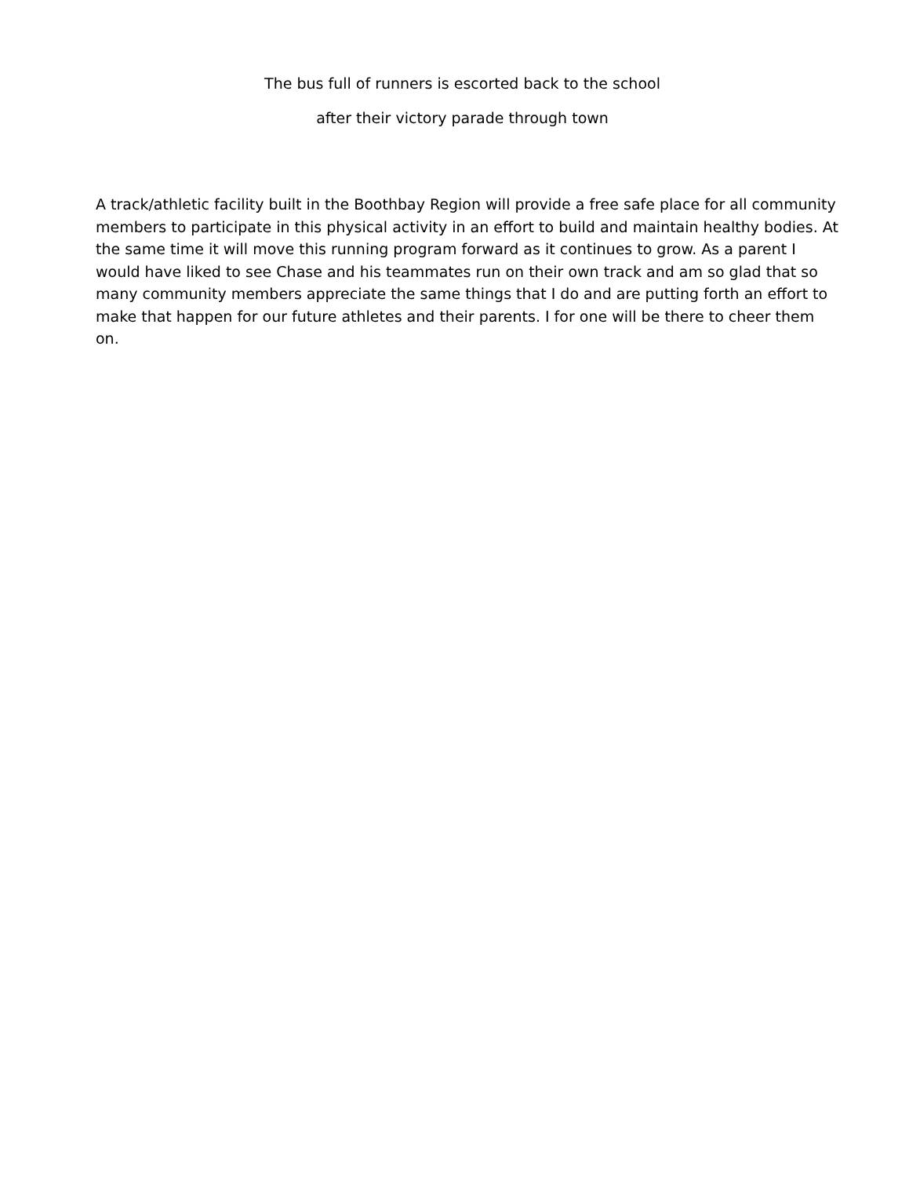The bus full of runners is escorted back to the school
after their victory parade through town
A track/athletic facility built in the Boothbay Region will provide a free safe place for all community members to participate in this physical activity in an effort to build and maintain healthy bodies. At the same time it will move this running program forward as it continues to grow. As a parent I would have liked to see Chase and his teammates run on their own track and am so glad that so many community members appreciate the same things that I do and are putting forth an effort to make that happen for our future athletes and their parents. I for one will be there to cheer them on.